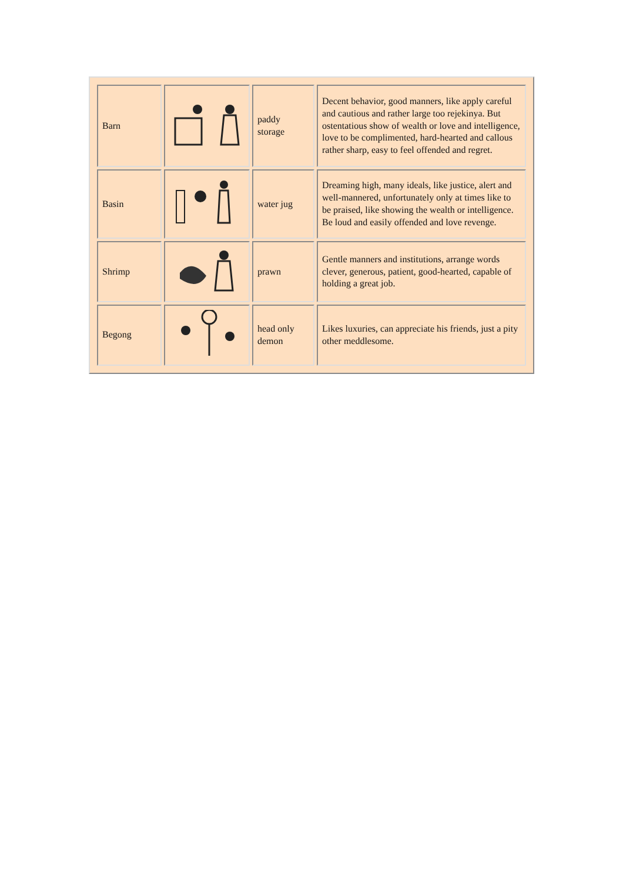| Barn | | paddy storage | Decent behavior, good manners, like apply careful and cautious and rather large too rejekinya. But ostentatious show of wealth or love and intelligence, love to be complimented, hard-hearted and callous rather sharp, easy to feel offended and regret. |
| Basin | | water jug | Dreaming high, many ideals, like justice, alert and well-mannered, unfortunately only at times like to be praised, like showing the wealth or intelligence. Be loud and easily offended and love revenge. |
| Shrimp | | prawn | Gentle manners and institutions, arrange words clever, generous, patient, good-hearted, capable of holding a great job. |
| Begong | | head only demon | Likes luxuries, can appreciate his friends, just a pity other meddlesome. |